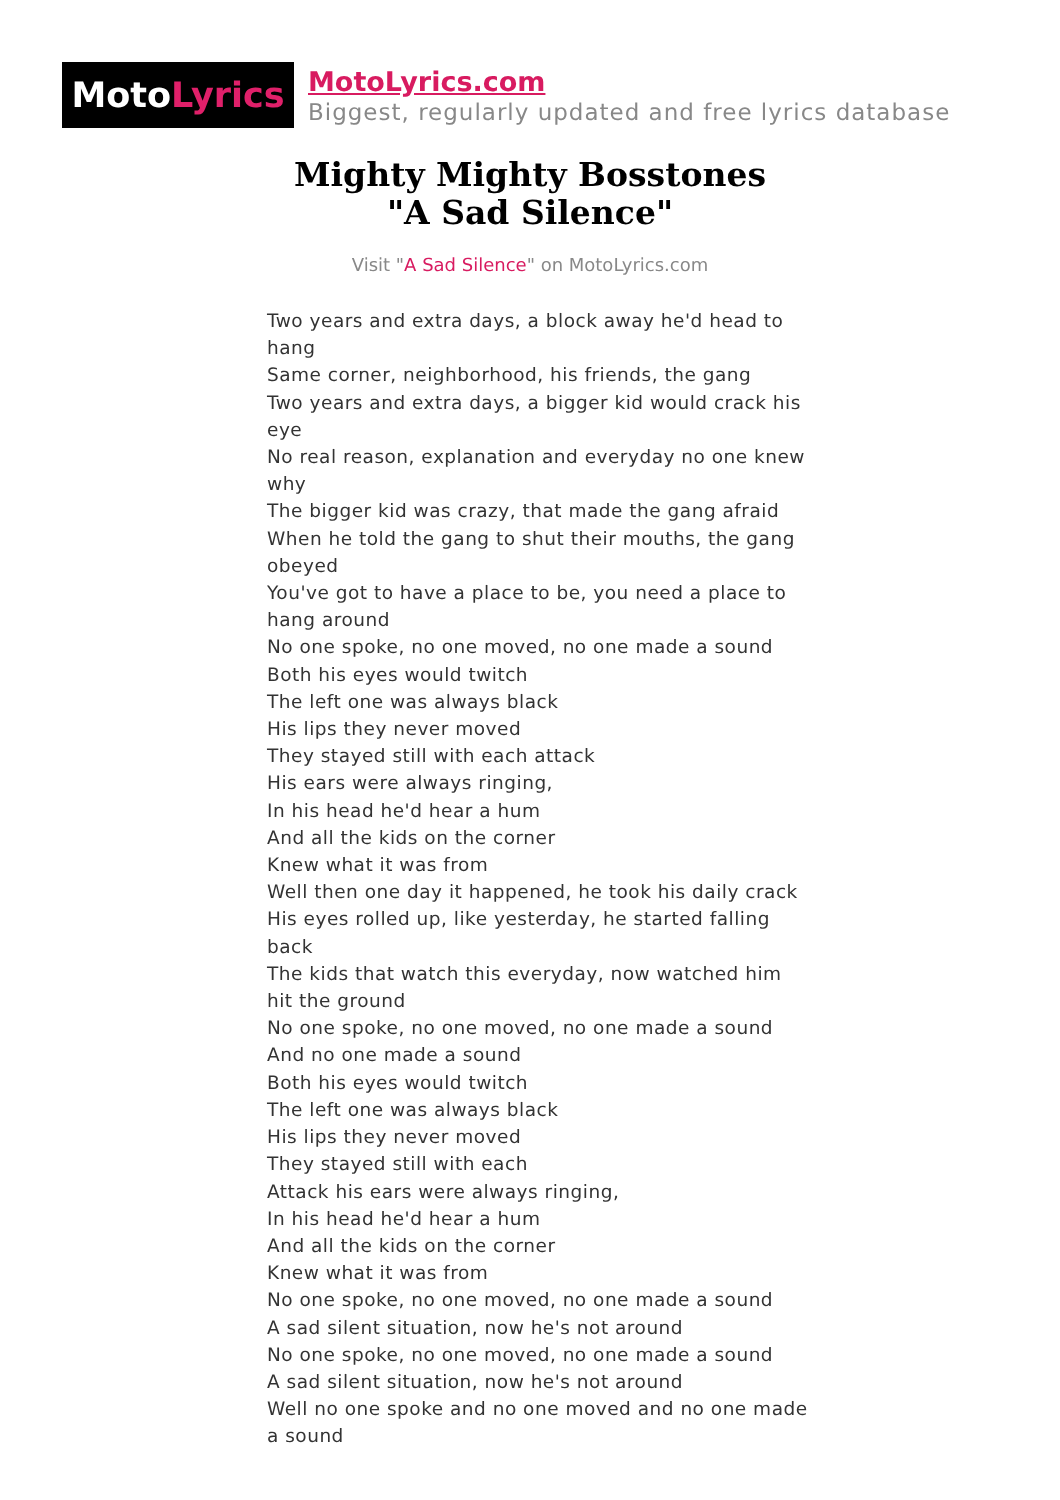Moto Lyrics
MotoLyrics.com
Biggest, regularly updated and free lyrics database
Mighty Mighty Bosstones
"A Sad Silence"
Visit "A Sad Silence" on MotoLyrics.com
Two years and extra days, a block away he'd head to hang
Same corner, neighborhood, his friends, the gang
Two years and extra days, a bigger kid would crack his eye
No real reason, explanation and everyday no one knew why
The bigger kid was crazy, that made the gang afraid
When he told the gang to shut their mouths, the gang obeyed
You've got to have a place to be, you need a place to hang around
No one spoke, no one moved, no one made a sound
Both his eyes would twitch
The left one was always black
His lips they never moved
They stayed still with each attack
His ears were always ringing,
In his head he'd hear a hum
And all the kids on the corner
Knew what it was from
Well then one day it happened, he took his daily crack
His eyes rolled up, like yesterday, he started falling back
The kids that watch this everyday, now watched him hit the ground
No one spoke, no one moved, no one made a sound
And no one made a sound
Both his eyes would twitch
The left one was always black
His lips they never moved
They stayed still with each
Attack his ears were always ringing,
In his head he'd hear a hum
And all the kids on the corner
Knew what it was from
No one spoke, no one moved, no one made a sound
A sad silent situation, now he's not around
No one spoke, no one moved, no one made a sound
A sad silent situation, now he's not around
Well no one spoke and no one moved and no one made a sound